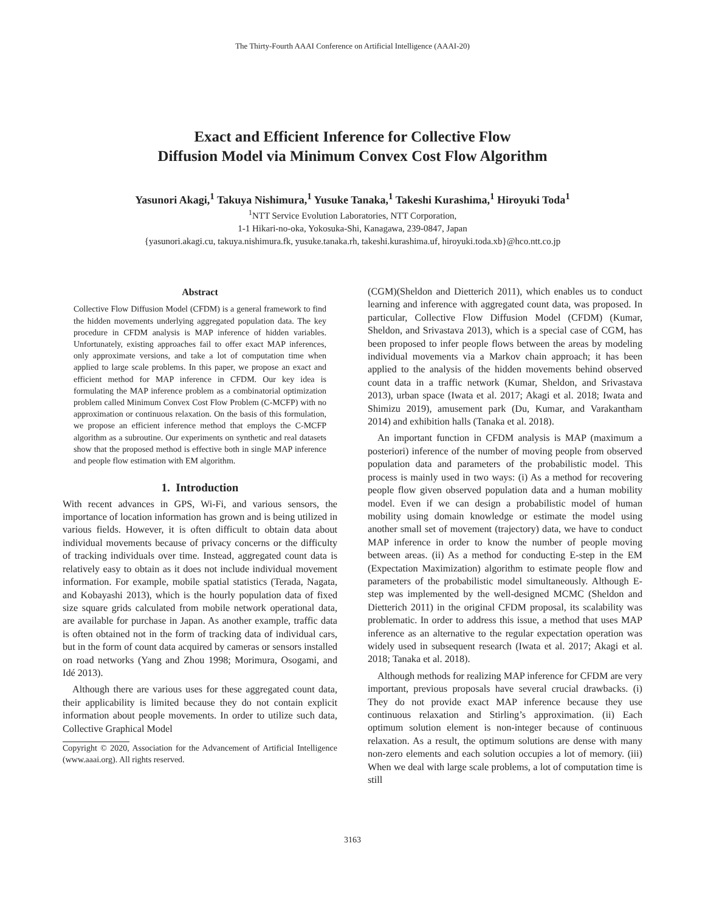The Thirty-Fourth AAAI Conference on Artificial Intelligence (AAAI-20)
Exact and Efficient Inference for Collective Flow
Diffusion Model via Minimum Convex Cost Flow Algorithm
Yasunori Akagi,<sup>1</sup> Takuya Nishimura,<sup>1</sup> Yusuke Tanaka,<sup>1</sup> Takeshi Kurashima,<sup>1</sup> Hiroyuki Toda<sup>1</sup>
<sup>1</sup> NTT Service Evolution Laboratories, NTT Corporation,
1-1 Hikari-no-oka, Yokosuka-Shi, Kanagawa, 239-0847, Japan
{yasunori.akagi.cu, takuya.nishimura.fk, yusuke.tanaka.rh, takeshi.kurashima.uf, hiroyuki.toda.xb}@hco.ntt.co.jp
Abstract
Collective Flow Diffusion Model (CFDM) is a general framework to find the hidden movements underlying aggregated population data. The key procedure in CFDM analysis is MAP inference of hidden variables. Unfortunately, existing approaches fail to offer exact MAP inferences, only approximate versions, and take a lot of computation time when applied to large scale problems. In this paper, we propose an exact and efficient method for MAP inference in CFDM. Our key idea is formulating the MAP inference problem as a combinatorial optimization problem called Minimum Convex Cost Flow Problem (C-MCFP) with no approximation or continuous relaxation. On the basis of this formulation, we propose an efficient inference method that employs the C-MCFP algorithm as a subroutine. Our experiments on synthetic and real datasets show that the proposed method is effective both in single MAP inference and people flow estimation with EM algorithm.
1. Introduction
With recent advances in GPS, Wi-Fi, and various sensors, the importance of location information has grown and is being utilized in various fields. However, it is often difficult to obtain data about individual movements because of privacy concerns or the difficulty of tracking individuals over time. Instead, aggregated count data is relatively easy to obtain as it does not include individual movement information. For example, mobile spatial statistics (Terada, Nagata, and Kobayashi 2013), which is the hourly population data of fixed size square grids calculated from mobile network operational data, are available for purchase in Japan. As another example, traffic data is often obtained not in the form of tracking data of individual cars, but in the form of count data acquired by cameras or sensors installed on road networks (Yang and Zhou 1998; Morimura, Osogami, and Idé 2013).
Although there are various uses for these aggregated count data, their applicability is limited because they do not contain explicit information about people movements. In order to utilize such data, Collective Graphical Model
Copyright © 2020, Association for the Advancement of Artificial Intelligence (www.aaai.org). All rights reserved.
(CGM)(Sheldon and Dietterich 2011), which enables us to conduct learning and inference with aggregated count data, was proposed. In particular, Collective Flow Diffusion Model (CFDM) (Kumar, Sheldon, and Srivastava 2013), which is a special case of CGM, has been proposed to infer people flows between the areas by modeling individual movements via a Markov chain approach; it has been applied to the analysis of the hidden movements behind observed count data in a traffic network (Kumar, Sheldon, and Srivastava 2013), urban space (Iwata et al. 2017; Akagi et al. 2018; Iwata and Shimizu 2019), amusement park (Du, Kumar, and Varakantham 2014) and exhibition halls (Tanaka et al. 2018).
An important function in CFDM analysis is MAP (maximum a posteriori) inference of the number of moving people from observed population data and parameters of the probabilistic model. This process is mainly used in two ways: (i) As a method for recovering people flow given observed population data and a human mobility model. Even if we can design a probabilistic model of human mobility using domain knowledge or estimate the model using another small set of movement (trajectory) data, we have to conduct MAP inference in order to know the number of people moving between areas. (ii) As a method for conducting E-step in the EM (Expectation Maximization) algorithm to estimate people flow and parameters of the probabilistic model simultaneously. Although E-step was implemented by the well-designed MCMC (Sheldon and Dietterich 2011) in the original CFDM proposal, its scalability was problematic. In order to address this issue, a method that uses MAP inference as an alternative to the regular expectation operation was widely used in subsequent research (Iwata et al. 2017; Akagi et al. 2018; Tanaka et al. 2018).
Although methods for realizing MAP inference for CFDM are very important, previous proposals have several crucial drawbacks. (i) They do not provide exact MAP inference because they use continuous relaxation and Stirling’s approximation. (ii) Each optimum solution element is non-integer because of continuous relaxation. As a result, the optimum solutions are dense with many non-zero elements and each solution occupies a lot of memory. (iii) When we deal with large scale problems, a lot of computation time is still
3163